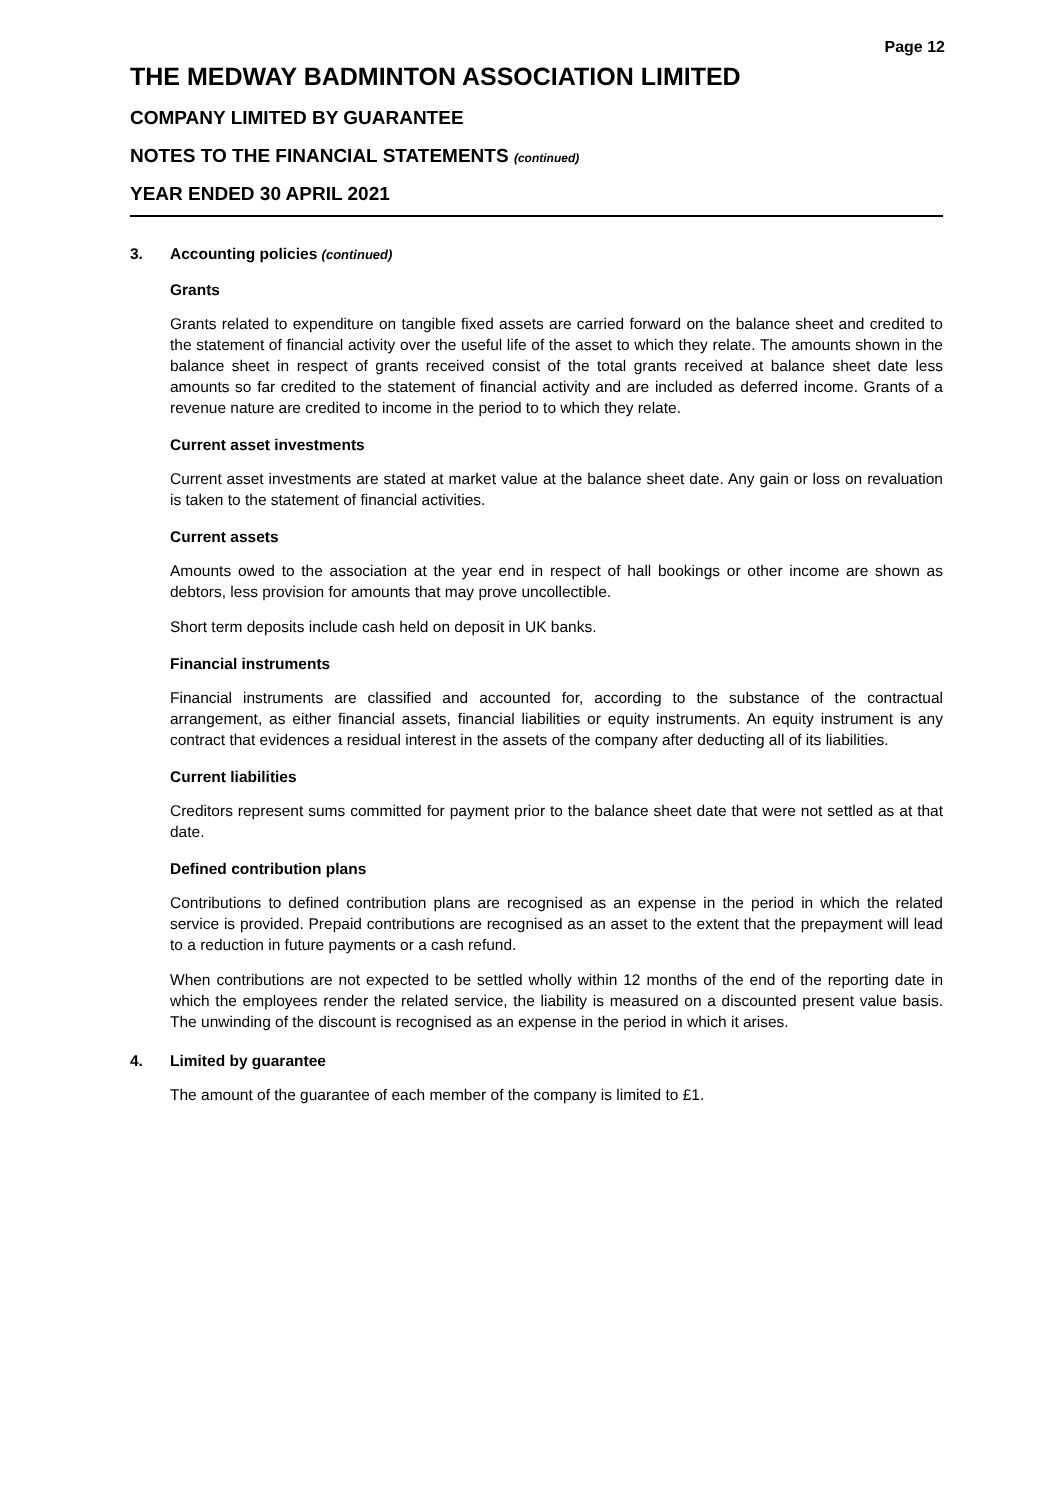Page 12
THE MEDWAY BADMINTON ASSOCIATION LIMITED
COMPANY LIMITED BY GUARANTEE
NOTES TO THE FINANCIAL STATEMENTS (continued)
YEAR ENDED 30 APRIL 2021
3. Accounting policies (continued)
Grants
Grants related to expenditure on tangible fixed assets are carried forward on the balance sheet and credited to the statement of financial activity over the useful life of the asset to which they relate. The amounts shown in the balance sheet in respect of grants received consist of the total grants received at balance sheet date less amounts so far credited to the statement of financial activity and are included as deferred income. Grants of a revenue nature are credited to income in the period to to which they relate.
Current asset investments
Current asset investments are stated at market value at the balance sheet date. Any gain or loss on revaluation is taken to the statement of financial activities.
Current assets
Amounts owed to the association at the year end in respect of hall bookings or other income are shown as debtors, less provision for amounts that may prove uncollectible.
Short term deposits include cash held on deposit in UK banks.
Financial instruments
Financial instruments are classified and accounted for, according to the substance of the contractual arrangement, as either financial assets, financial liabilities or equity instruments. An equity instrument is any contract that evidences a residual interest in the assets of the company after deducting all of its liabilities.
Current liabilities
Creditors represent sums committed for payment prior to the balance sheet date that were not settled as at that date.
Defined contribution plans
Contributions to defined contribution plans are recognised as an expense in the period in which the related service is provided. Prepaid contributions are recognised as an asset to the extent that the prepayment will lead to a reduction in future payments or a cash refund.
When contributions are not expected to be settled wholly within 12 months of the end of the reporting date in which the employees render the related service, the liability is measured on a discounted present value basis. The unwinding of the discount is recognised as an expense in the period in which it arises.
4. Limited by guarantee
The amount of the guarantee of each member of the company is limited to £1.